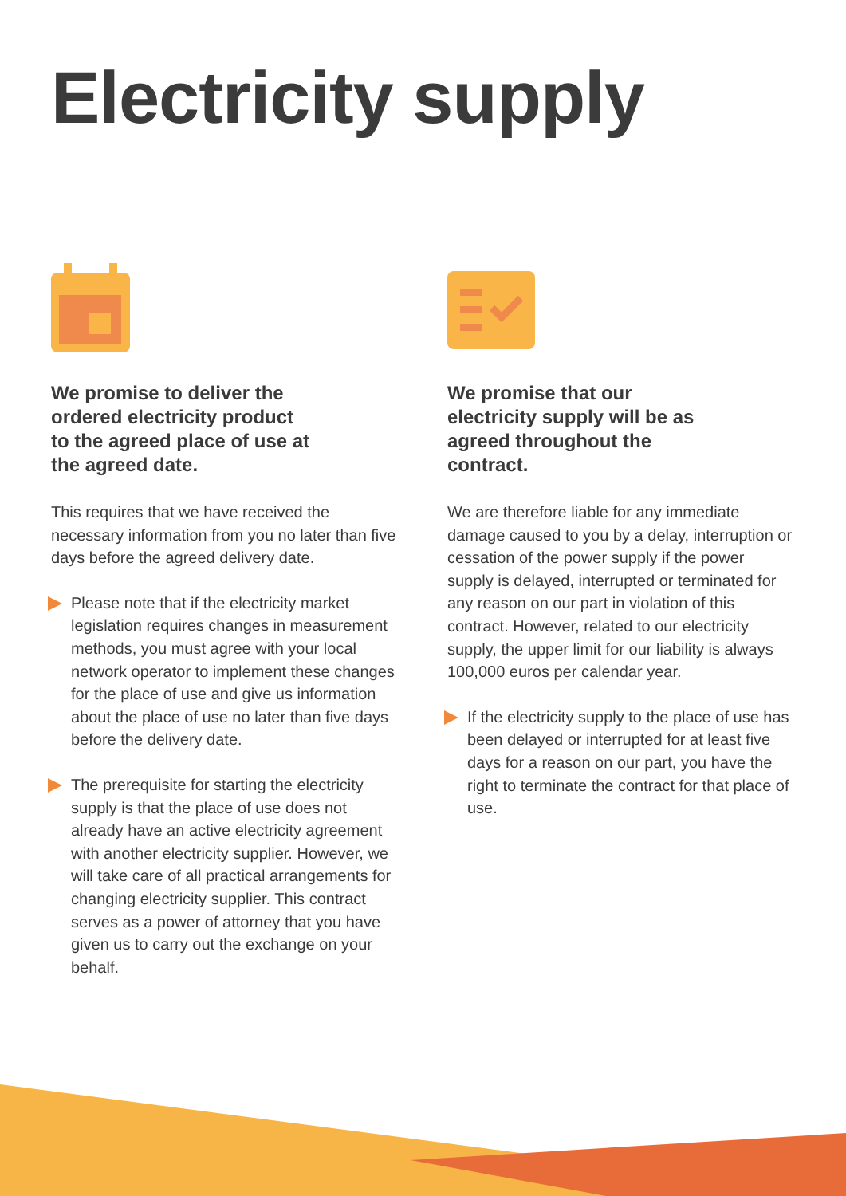Electricity supply
We promise to deliver the ordered electricity product to the agreed place of use at the agreed date.
This requires that we have received the necessary information from you no later than five days before the agreed delivery date.
Please note that if the electricity market legislation requires changes in measurement methods, you must agree with your local network operator to implement these changes for the place of use and give us information about the place of use no later than five days before the delivery date.
The prerequisite for starting the electricity supply is that the place of use does not already have an active electricity agreement with another electricity supplier. However, we will take care of all practical arrangements for changing electricity supplier. This contract serves as a power of attorney that you have given us to carry out the exchange on your behalf.
We promise that our electricity supply will be as agreed throughout the contract.
We are therefore liable for any immediate damage caused to you by a delay, interruption or cessation of the power supply if the power supply is delayed, interrupted or terminated for any reason on our part in violation of this contract. However, related to our electricity supply, the upper limit for our liability is always 100,000 euros per calendar year.
If the electricity supply to the place of use has been delayed or interrupted for at least five days for a reason on our part, you have the right to terminate the contract for that place of use.